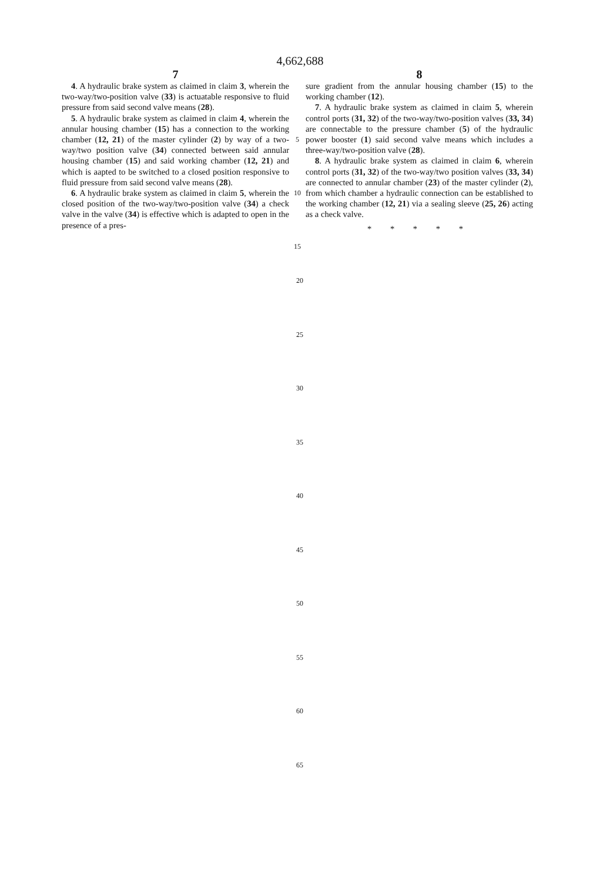4,662,688
7
4. A hydraulic brake system as claimed in claim 3, wherein the two-way/two-position valve (33) is actuatable responsive to fluid pressure from said second valve means (28).
5. A hydraulic brake system as claimed in claim 4, wherein the annular housing chamber (15) has a connection to the working chamber (12, 21) of the master cylinder (2) by way of a two-way/two position valve (34) connected between said annular housing chamber (15) and said working chamber (12, 21) and which is aapted to be switched to a closed position responsive to fluid pressure from said second valve means (28).
6. A hydraulic brake system as claimed in claim 5, wherein the closed position of the two-way/two-position valve (34) a check valve in the valve (34) is effective which is adapted to open in the presence of a pres-
5
10
15
8
sure gradient from the annular housing chamber (15) to the working chamber (12).
7. A hydraulic brake system as claimed in claim 5, wherein control ports (31, 32) of the two-way/two-position valves (33, 34) are connectable to the pressure chamber (5) of the hydraulic power booster (1) said second valve means which includes a three-way/two-position valve (28).
8. A hydraulic brake system as claimed in claim 6, wherein control ports (31, 32) of the two-way/two position valves (33, 34) are connected to annular chamber (23) of the master cylinder (2), from which chamber a hydraulic connection can be established to the working chamber (12, 21) via a sealing sleeve (25, 26) acting as a check valve.
* * * * *
20
25
30
35
40
45
50
55
60
65